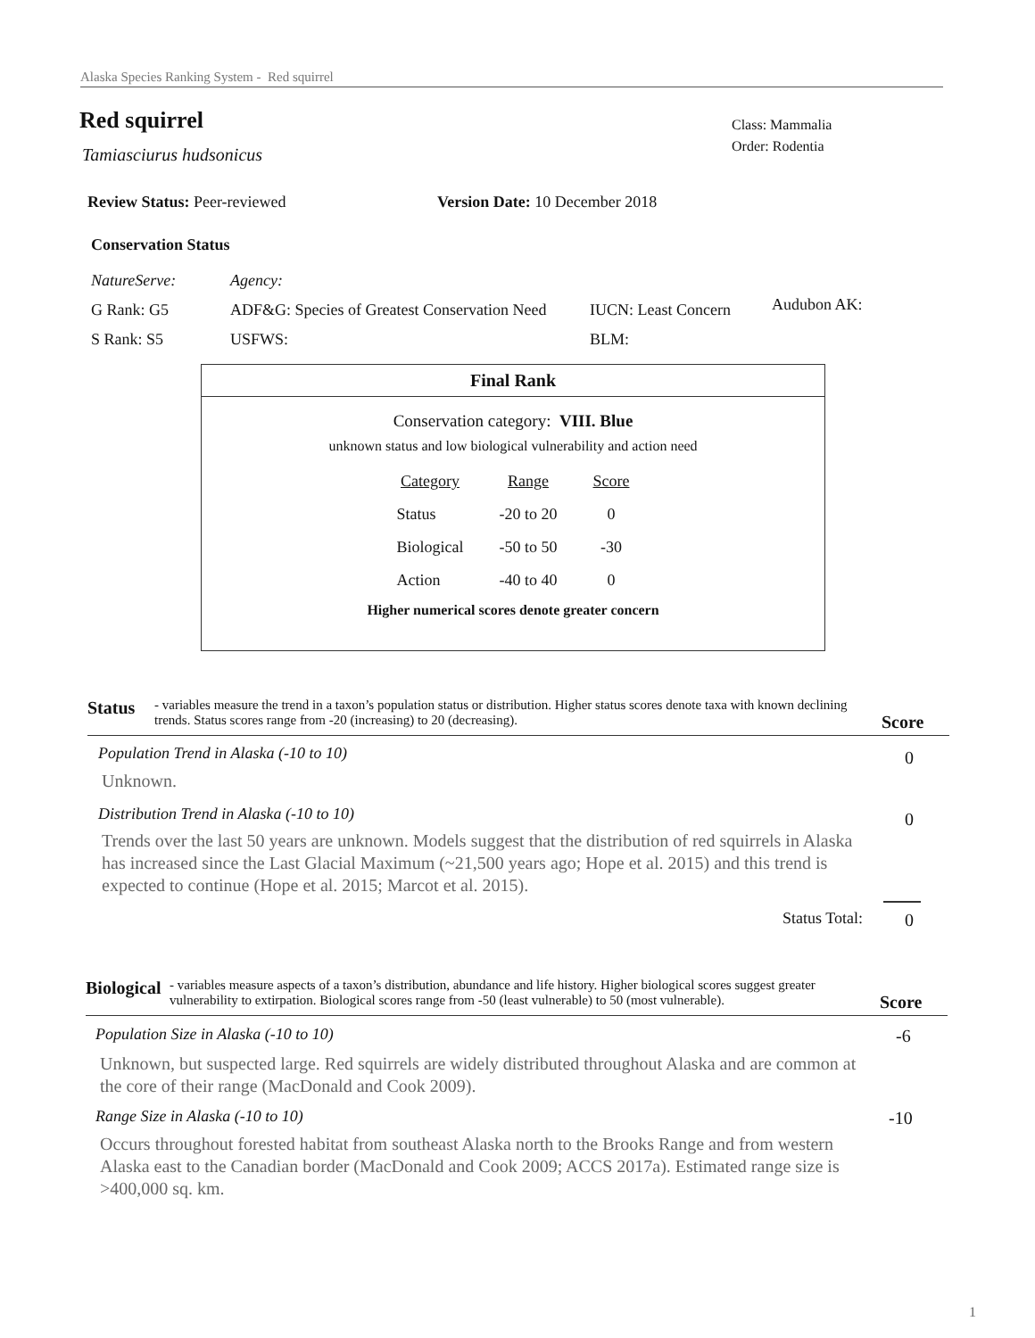Alaska Species Ranking System - Red squirrel
Red squirrel
Class: Mammalia
Order: Rodentia
Tamiasciurus hudsonicus
Review Status: Peer-reviewed Version Date: 10 December 2018
Conservation Status
NatureServe:
G Rank: G5
S Rank: S5
Agency:
ADF&G: Species of Greatest Conservation Need
USFWS:
IUCN: Least Concern
BLM:
Audubon AK:
Final Rank
Conservation category: VIII. Blue
unknown status and low biological vulnerability and action need
| Category | Range | Score |
| Status | -20 to 20 | 0 |
| Biological | -50 to 50 | -30 |
| Action | -40 to 40 | 0 |
Higher numerical scores denote greater concern
Status - variables measure the trend in a taxon’s population status or distribution. Higher status scores denote taxa with known declining trends. Status scores range from -20 (increasing) to 20 (decreasing). Score
Population Trend in Alaska (-10 to 10)
0
Unknown.
Distribution Trend in Alaska (-10 to 10)
0
Trends over the last 50 years are unknown. Models suggest that the distribution of red squirrels in Alaska has increased since the Last Glacial Maximum (~21,500 years ago; Hope et al. 2015) and this trend is expected to continue (Hope et al. 2015; Marcot et al. 2015).
Status Total: 0
Biological - variables measure aspects of a taxon’s distribution, abundance and life history. Higher biological scores suggest greater vulnerability to extirpation. Biological scores range from -50 (least vulnerable) to 50 (most vulnerable). Score
Population Size in Alaska (-10 to 10)
-6
Unknown, but suspected large. Red squirrels are widely distributed throughout Alaska and are common at the core of their range (MacDonald and Cook 2009).
Range Size in Alaska (-10 to 10)
-10
Occurs throughout forested habitat from southeast Alaska north to the Brooks Range and from western Alaska east to the Canadian border (MacDonald and Cook 2009; ACCS 2017a). Estimated range size is >400,000 sq. km.
1